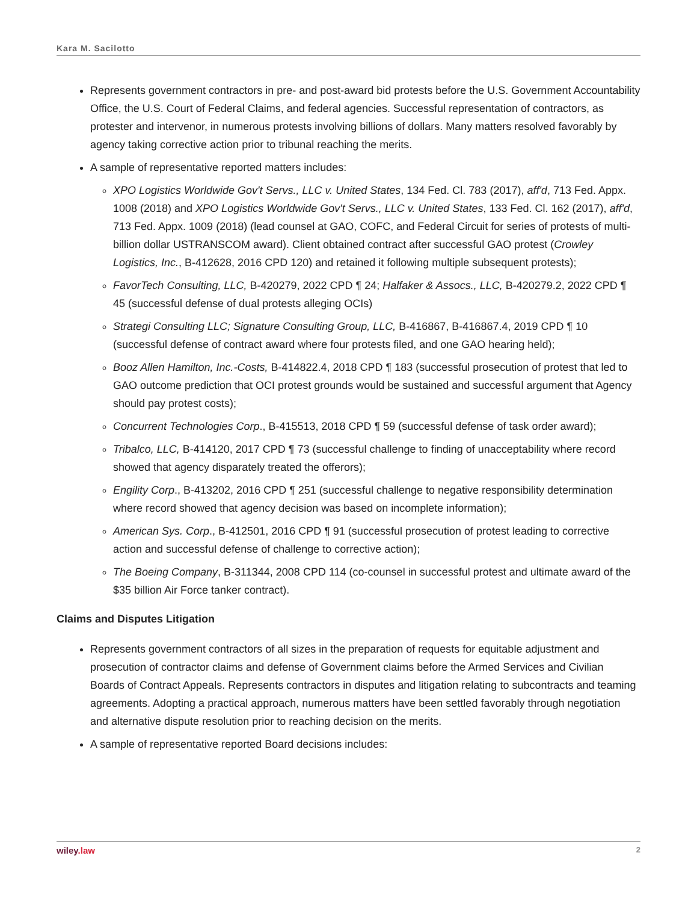Kara M. Sacilotto
Represents government contractors in pre- and post-award bid protests before the U.S. Government Accountability Office, the U.S. Court of Federal Claims, and federal agencies. Successful representation of contractors, as protester and intervenor, in numerous protests involving billions of dollars. Many matters resolved favorably by agency taking corrective action prior to tribunal reaching the merits.
A sample of representative reported matters includes:
XPO Logistics Worldwide Gov't Servs., LLC v. United States, 134 Fed. Cl. 783 (2017), aff'd, 713 Fed. Appx. 1008 (2018) and XPO Logistics Worldwide Gov't Servs., LLC v. United States, 133 Fed. Cl. 162 (2017), aff'd, 713 Fed. Appx. 1009 (2018) (lead counsel at GAO, COFC, and Federal Circuit for series of protests of multi-billion dollar USTRANSCOM award). Client obtained contract after successful GAO protest (Crowley Logistics, Inc., B-412628, 2016 CPD 120) and retained it following multiple subsequent protests);
FavorTech Consulting, LLC, B-420279, 2022 CPD ¶ 24; Halfaker & Assocs., LLC, B-420279.2, 2022 CPD ¶ 45 (successful defense of dual protests alleging OCIs)
Strategi Consulting LLC; Signature Consulting Group, LLC, B-416867, B-416867.4, 2019 CPD ¶ 10 (successful defense of contract award where four protests filed, and one GAO hearing held);
Booz Allen Hamilton, Inc.-Costs, B-414822.4, 2018 CPD ¶ 183 (successful prosecution of protest that led to GAO outcome prediction that OCI protest grounds would be sustained and successful argument that Agency should pay protest costs);
Concurrent Technologies Corp., B-415513, 2018 CPD ¶ 59 (successful defense of task order award);
Tribalco, LLC, B-414120, 2017 CPD ¶ 73 (successful challenge to finding of unacceptability where record showed that agency disparately treated the offerors);
Engility Corp., B-413202, 2016 CPD ¶ 251 (successful challenge to negative responsibility determination where record showed that agency decision was based on incomplete information);
American Sys. Corp., B-412501, 2016 CPD ¶ 91 (successful prosecution of protest leading to corrective action and successful defense of challenge to corrective action);
The Boeing Company, B-311344, 2008 CPD 114 (co-counsel in successful protest and ultimate award of the $35 billion Air Force tanker contract).
Claims and Disputes Litigation
Represents government contractors of all sizes in the preparation of requests for equitable adjustment and prosecution of contractor claims and defense of Government claims before the Armed Services and Civilian Boards of Contract Appeals. Represents contractors in disputes and litigation relating to subcontracts and teaming agreements. Adopting a practical approach, numerous matters have been settled favorably through negotiation and alternative dispute resolution prior to reaching decision on the merits.
A sample of representative reported Board decisions includes:
wiley.law 2